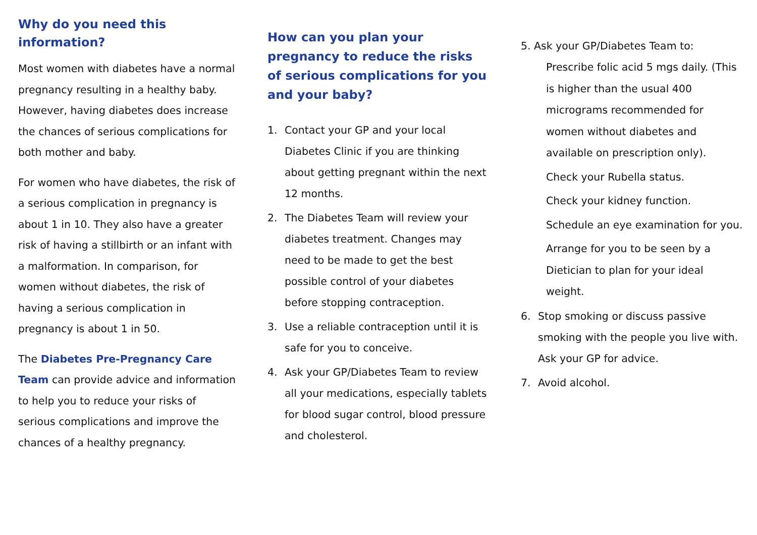Why do you need this information?
Most women with diabetes have a normal pregnancy resulting in a healthy baby. However, having diabetes does increase the chances of serious complications for both mother and baby.
For women who have diabetes, the risk of a serious complication in pregnancy is about 1 in 10. They also have a greater risk of having a stillbirth or an infant with a malformation. In comparison, for women without diabetes, the risk of having a serious complication in pregnancy is about 1 in 50.
The Diabetes Pre-Pregnancy Care Team can provide advice and information to help you to reduce your risks of serious complications and improve the chances of a healthy pregnancy.
How can you plan your pregnancy to reduce the risks of serious complications for you and your baby?
1. Contact your GP and your local Diabetes Clinic if you are thinking about getting pregnant within the next 12 months.
2. The Diabetes Team will review your diabetes treatment. Changes may need to be made to get the best possible control of your diabetes before stopping contraception.
3. Use a reliable contraception until it is safe for you to conceive.
4. Ask your GP/Diabetes Team to review all your medications, especially tablets for blood sugar control, blood pressure and cholesterol.
5. Ask your GP/Diabetes Team to:
Prescribe folic acid 5 mgs daily. (This is higher than the usual 400 micrograms recommended for women without diabetes and available on prescription only).
Check your Rubella status.
Check your kidney function.
Schedule an eye examination for you.
Arrange for you to be seen by a Dietician to plan for your ideal weight.
6. Stop smoking or discuss passive smoking with the people you live with. Ask your GP for advice.
7. Avoid alcohol.